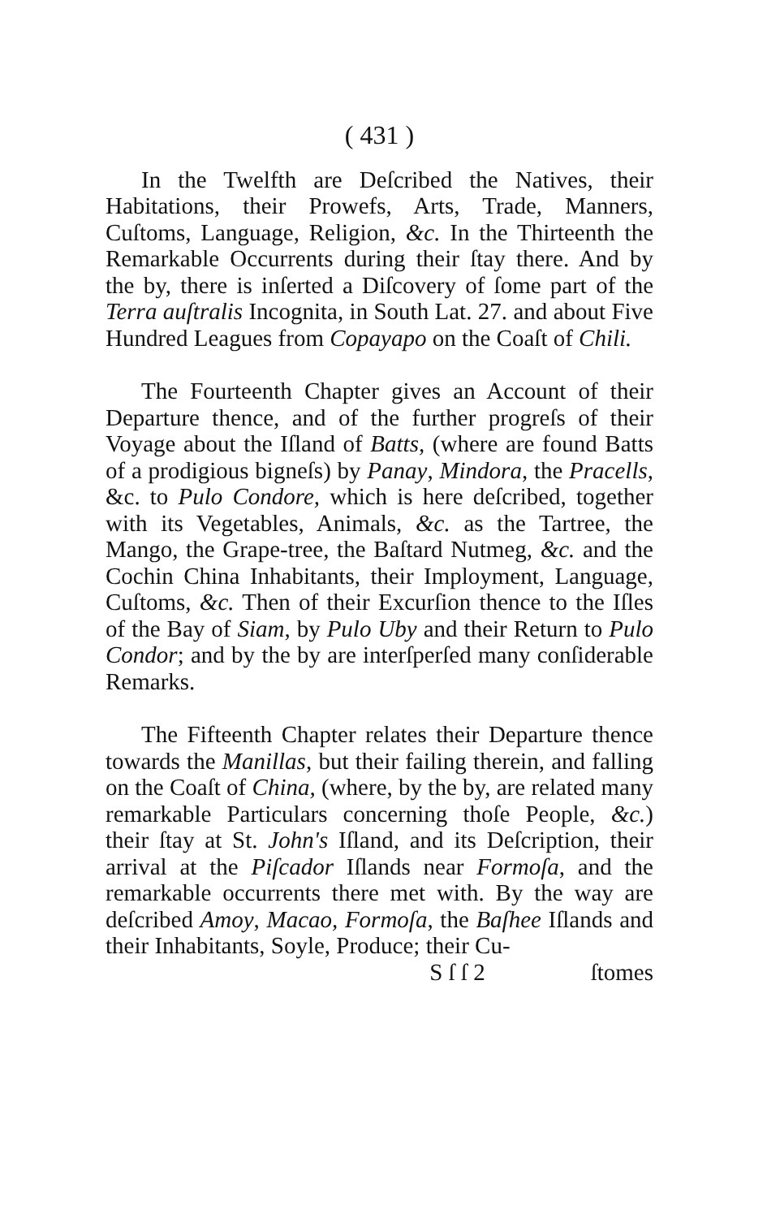( 431 )
In the Twelfth are Deſcribed the Natives, their Habitations, their Prowefs, Arts, Trade, Manners, Cuſtoms, Language, Religion, &c. In the Thirteenth the Remarkable Occurrents during their ſtay there. And by the by, there is inſerted a Diſcovery of ſome part of the Terra auſtralis Incognita, in South Lat. 27. and about Five Hundred Leagues from Copayapo on the Coaſt of Chili.
The Fourteenth Chapter gives an Account of their Departure thence, and of the further progreſs of their Voyage about the Iſland of Batts, (where are found Batts of a prodigious bigneſs) by Panay, Mindora, the Pracells, &c. to Pulo Condore, which is here deſcribed, together with its Vegetables, Animals, &c. as the Tartree, the Mango, the Grape-tree, the Baſtard Nutmeg, &c. and the Cochin China Inhabitants, their Imployment, Language, Cuſtoms, &c. Then of their Excurſion thence to the Iſles of the Bay of Siam, by Pulo Uby and their Return to Pulo Condor; and by the by are interſperſed many conſiderable Remarks.
The Fifteenth Chapter relates their Departure thence towards the Manillas, but their failing therein, and falling on the Coaſt of China, (where, by the by, are related many remarkable Particulars concerning thoſe People, &c.) their ſtay at St. John's Iſland, and its Deſcription, their arrival at the Piſcador Iſlands near Formoſa, and the remarkable occurrents there met with. By the way are deſcribed Amoy, Macao, Formoſa, the Baſhee Iſlands and their Inhabitants, Soyle, Produce; their Cu-
S ſ ſ 2 ſtomes